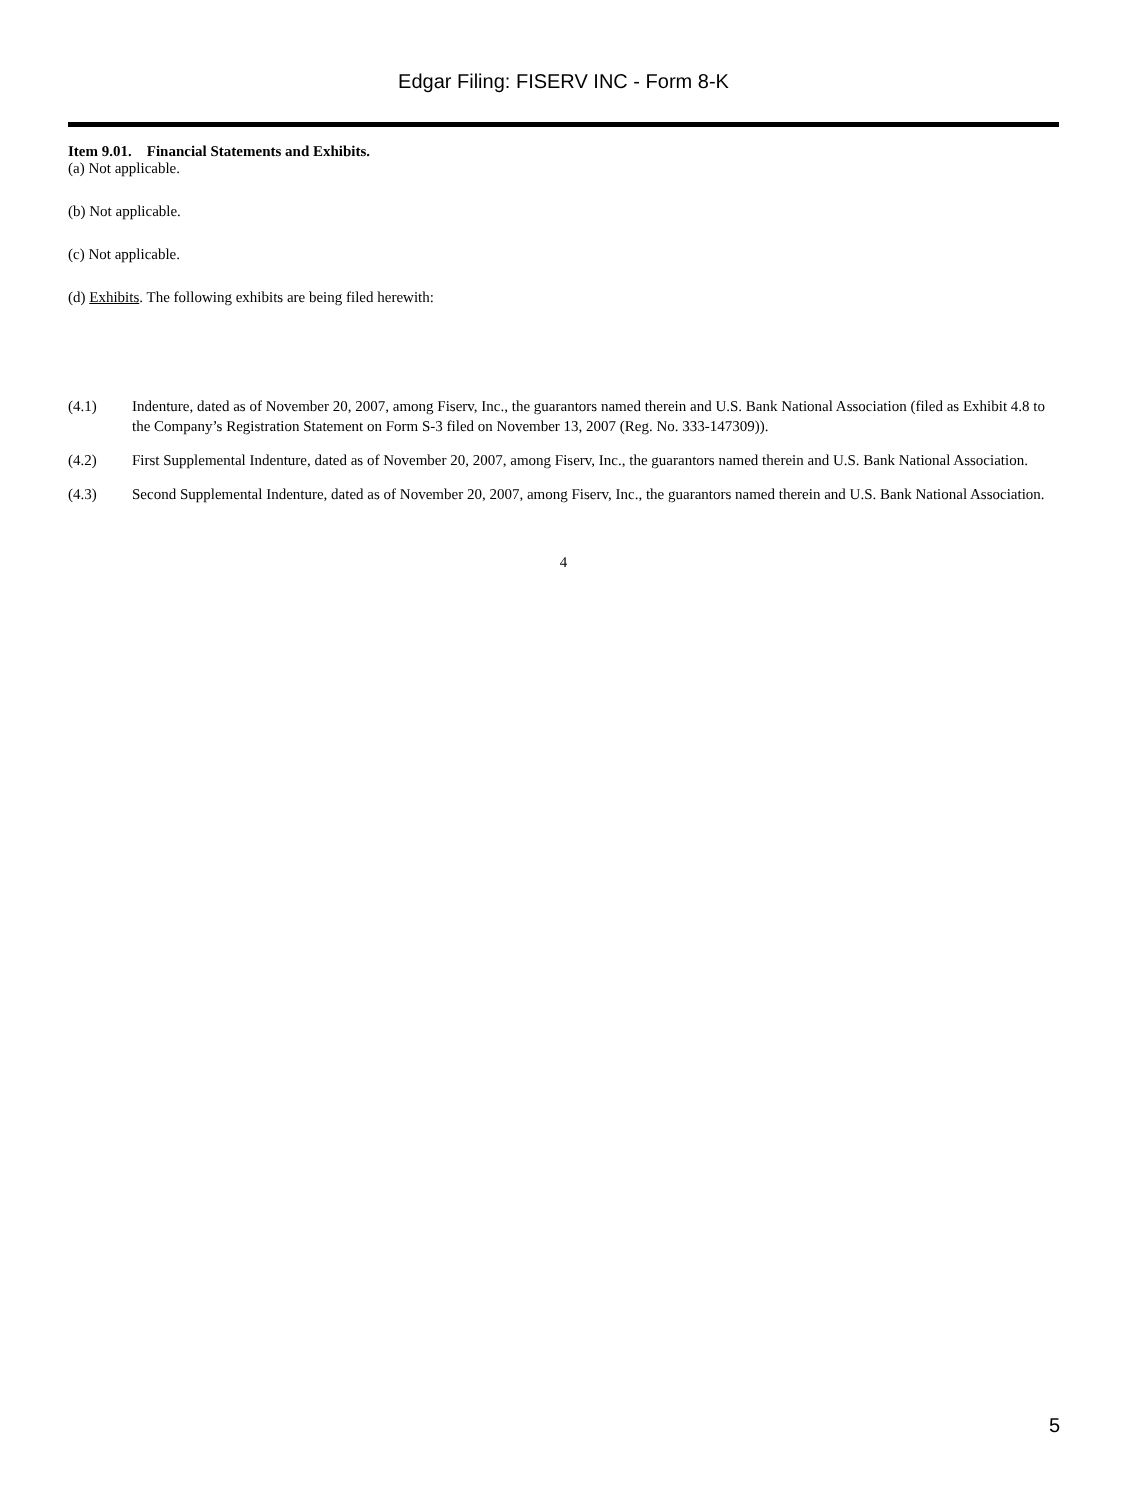Edgar Filing: FISERV INC - Form 8-K
Item 9.01. Financial Statements and Exhibits.
(a) Not applicable.
(b) Not applicable.
(c) Not applicable.
(d) Exhibits. The following exhibits are being filed herewith:
| (4.1) | Indenture, dated as of November 20, 2007, among Fiserv, Inc., the guarantors named therein and U.S. Bank National Association (filed as Exhibit 4.8 to the Company’s Registration Statement on Form S-3 filed on November 13, 2007 (Reg. No. 333-147309)). |
| (4.2) | First Supplemental Indenture, dated as of November 20, 2007, among Fiserv, Inc., the guarantors named therein and U.S. Bank National Association. |
| (4.3) | Second Supplemental Indenture, dated as of November 20, 2007, among Fiserv, Inc., the guarantors named therein and U.S. Bank National Association. |
4
5